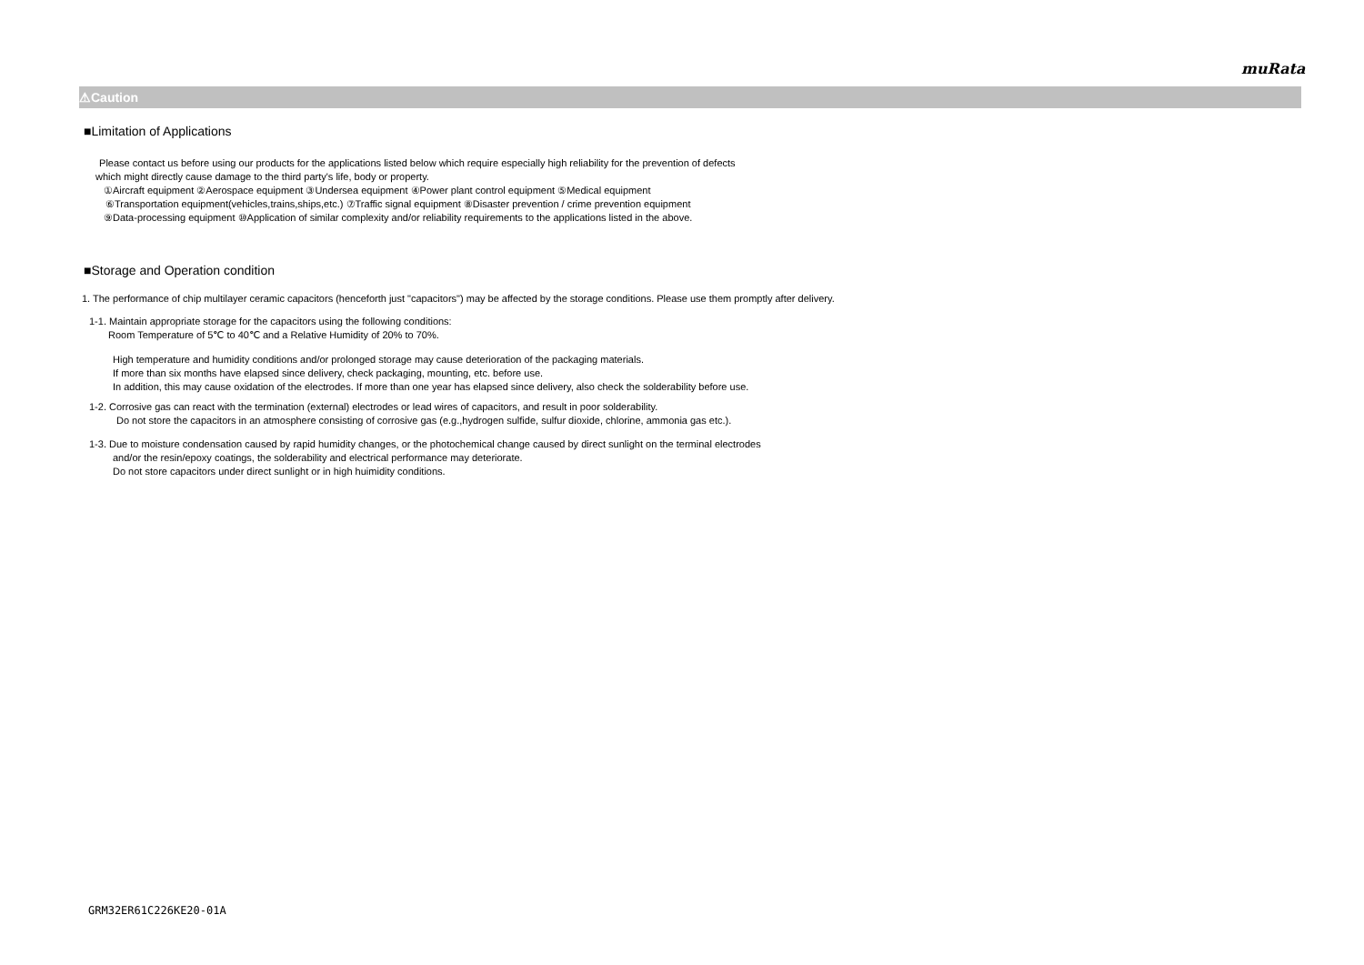muRata
⚠Caution
■Limitation of Applications
Please contact us before using our products for the applications listed below which require especially high reliability for the prevention of defects
which might directly cause damage to the third party's life, body or property.
①Aircraft equipment ②Aerospace equipment ③Undersea equipment ④Power plant control equipment ⑤Medical equipment
⑥Transportation equipment(vehicles,trains,ships,etc.) ⑦Traffic signal equipment ⑧Disaster prevention / crime prevention equipment
⑨Data-processing equipment ⑩Application of similar complexity and/or reliability requirements to the applications listed in the above.
■Storage and Operation condition
1. The performance of chip multilayer ceramic capacitors (henceforth just "capacitors") may be affected by the storage conditions. Please use them promptly after delivery.
1-1. Maintain appropriate storage for the capacitors using the following conditions:
Room Temperature of 5℃ to 40℃ and a Relative Humidity of 20% to 70%.
High temperature and humidity conditions and/or prolonged storage may cause deterioration of the packaging materials.
If more than six months have elapsed since delivery, check packaging, mounting, etc. before use.
In addition, this may cause oxidation of the electrodes. If more than one year has elapsed since delivery, also check the solderability before use.
1-2. Corrosive gas can react with the termination (external) electrodes or lead wires of capacitors, and result in poor solderability.
Do not store the capacitors in an atmosphere consisting of corrosive gas (e.g.,hydrogen sulfide, sulfur dioxide, chlorine, ammonia gas etc.).
1-3. Due to moisture condensation caused by rapid humidity changes, or the photochemical change caused by direct sunlight on the terminal electrodes
and/or the resin/epoxy coatings, the solderability and electrical performance may deteriorate.
Do not store capacitors under direct sunlight or in high huimidity conditions.
GRM32ER61C226KE20-01A